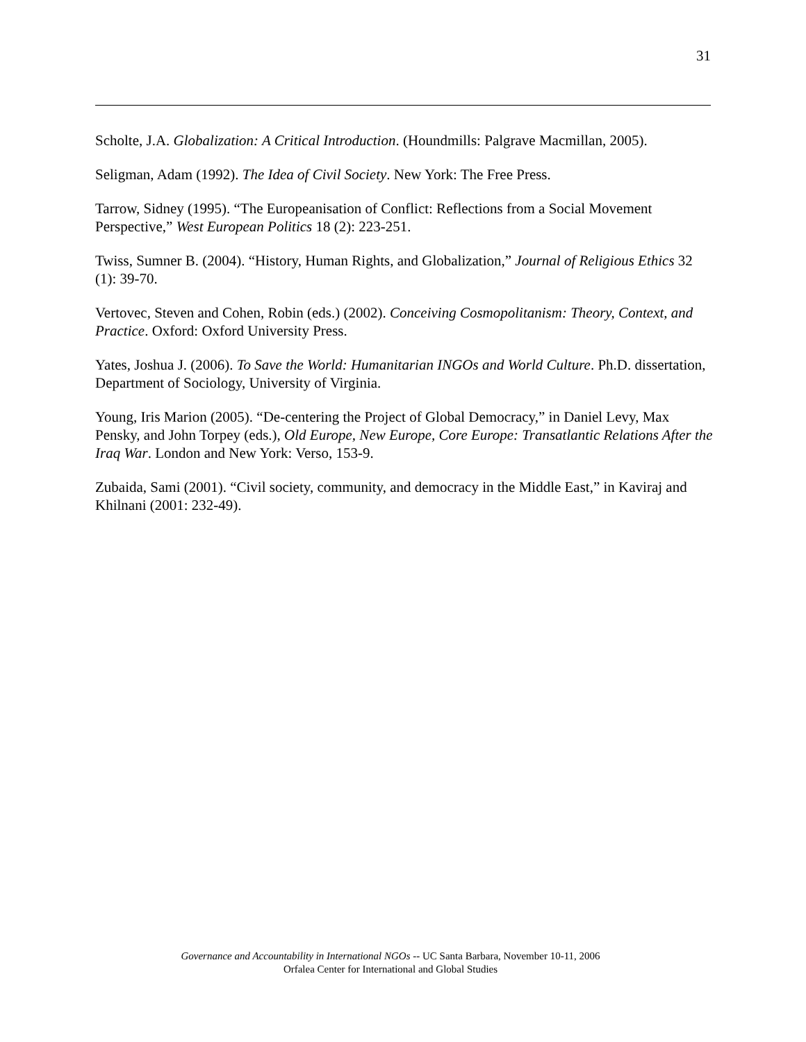31
Scholte, J.A. Globalization: A Critical Introduction. (Houndmills: Palgrave Macmillan, 2005).
Seligman, Adam (1992). The Idea of Civil Society. New York: The Free Press.
Tarrow, Sidney (1995). “The Europeanisation of Conflict: Reflections from a Social Movement Perspective,” West European Politics 18 (2): 223-251.
Twiss, Sumner B. (2004). “History, Human Rights, and Globalization,” Journal of Religious Ethics 32 (1): 39-70.
Vertovec, Steven and Cohen, Robin (eds.) (2002). Conceiving Cosmopolitanism: Theory, Context, and Practice. Oxford: Oxford University Press.
Yates, Joshua J. (2006). To Save the World: Humanitarian INGOs and World Culture. Ph.D. dissertation, Department of Sociology, University of Virginia.
Young, Iris Marion (2005). “De-centering the Project of Global Democracy,” in Daniel Levy, Max Pensky, and John Torpey (eds.), Old Europe, New Europe, Core Europe: Transatlantic Relations After the Iraq War. London and New York: Verso, 153-9.
Zubaida, Sami (2001). “Civil society, community, and democracy in the Middle East,” in Kaviraj and Khilnani (2001: 232-49).
Governance and Accountability in International NGOs -- UC Santa Barbara, November 10-11, 2006
Orfalea Center for International and Global Studies